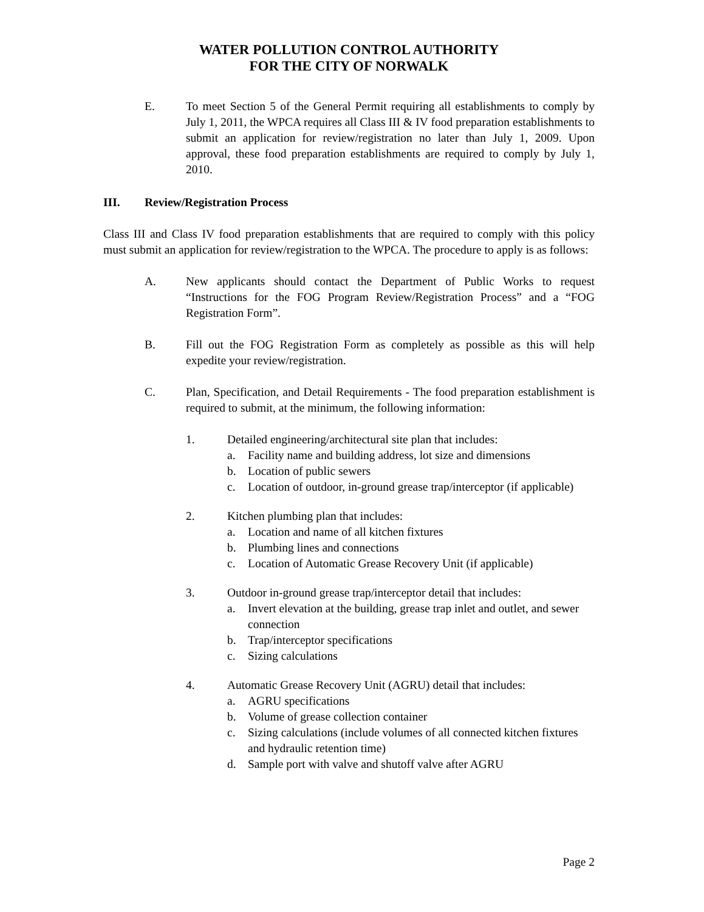WATER POLLUTION CONTROL AUTHORITY
FOR THE CITY OF NORWALK
E. To meet Section 5 of the General Permit requiring all establishments to comply by July 1, 2011, the WPCA requires all Class III & IV food preparation establishments to submit an application for review/registration no later than July 1, 2009. Upon approval, these food preparation establishments are required to comply by July 1, 2010.
III. Review/Registration Process
Class III and Class IV food preparation establishments that are required to comply with this policy must submit an application for review/registration to the WPCA. The procedure to apply is as follows:
A. New applicants should contact the Department of Public Works to request “Instructions for the FOG Program Review/Registration Process” and a “FOG Registration Form”.
B. Fill out the FOG Registration Form as completely as possible as this will help expedite your review/registration.
C. Plan, Specification, and Detail Requirements - The food preparation establishment is required to submit, at the minimum, the following information:
1. Detailed engineering/architectural site plan that includes:
a. Facility name and building address, lot size and dimensions
b. Location of public sewers
c. Location of outdoor, in-ground grease trap/interceptor (if applicable)
2. Kitchen plumbing plan that includes:
a. Location and name of all kitchen fixtures
b. Plumbing lines and connections
c. Location of Automatic Grease Recovery Unit (if applicable)
3. Outdoor in-ground grease trap/interceptor detail that includes:
a. Invert elevation at the building, grease trap inlet and outlet, and sewer connection
b. Trap/interceptor specifications
c. Sizing calculations
4. Automatic Grease Recovery Unit (AGRU) detail that includes:
a. AGRU specifications
b. Volume of grease collection container
c. Sizing calculations (include volumes of all connected kitchen fixtures and hydraulic retention time)
d. Sample port with valve and shutoff valve after AGRU
Page 2